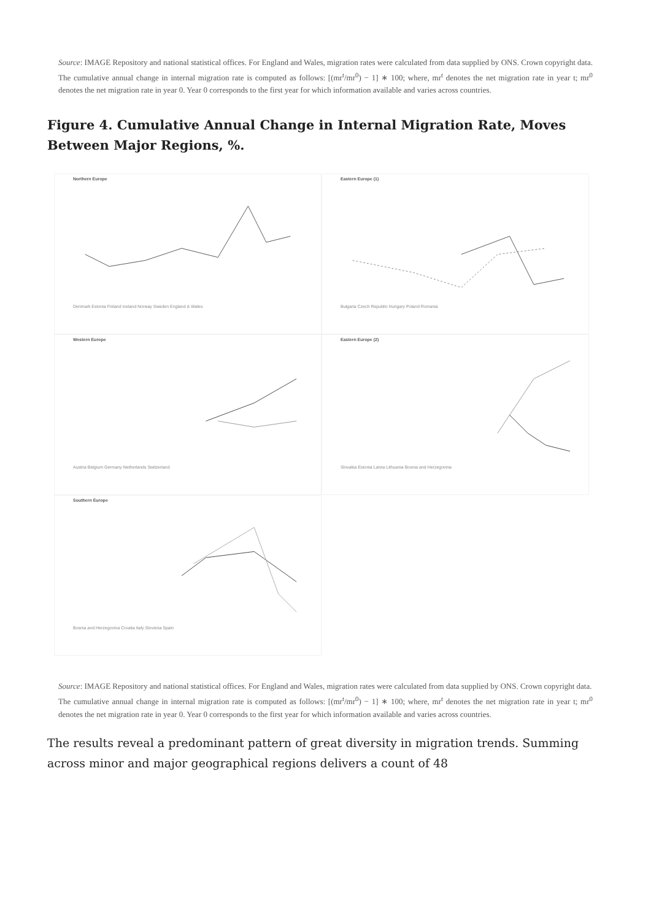Source: IMAGE Repository and national statistical offices. For England and Wales, migration rates were calculated from data supplied by ONS. Crown copyright data. The cumulative annual change in internal migration rate is computed as follows: [(mr<sup>t</sup>/mr<sup>0</sup>) − 1] ∗ 100; where, mr<sup>t</sup> denotes the net migration rate in year t; mr<sup>0</sup> denotes the net migration rate in year 0. Year 0 corresponds to the first year for which information available and varies across countries.
Figure 4. Cumulative Annual Change in Internal Migration Rate, Moves Between Major Regions, %.
Northern Europe
Denmark Estonia Finland Iceland Norway Sweden England & Wales
Eastern Europe (1)
Bulgaria Czech Republic Hungary Poland Romania
Western Europe
Austria Belgium Germany Netherlands Switzerland
Eastern Europe (2)
Slovakia Estonia Latvia Lithuania Bosnia and Herzegovina
Southern Europe
Bosnia and Herzegovina Croatia Italy Slovenia Spain
Source: IMAGE Repository and national statistical offices. For England and Wales, migration rates were calculated from data supplied by ONS. Crown copyright data.
The cumulative annual change in internal migration rate is computed as follows: [(mr<sup>t</sup>/mr<sup>0</sup>) − 1] ∗ 100; where, mr<sup>t</sup> denotes the net migration rate in year t; mr<sup>0</sup> denotes the net migration rate in year 0. Year 0 corresponds to the first year for which information available and varies across countries.
The results reveal a predominant pattern of great diversity in migration trends. Summing across minor and major geographical regions delivers a count of 48